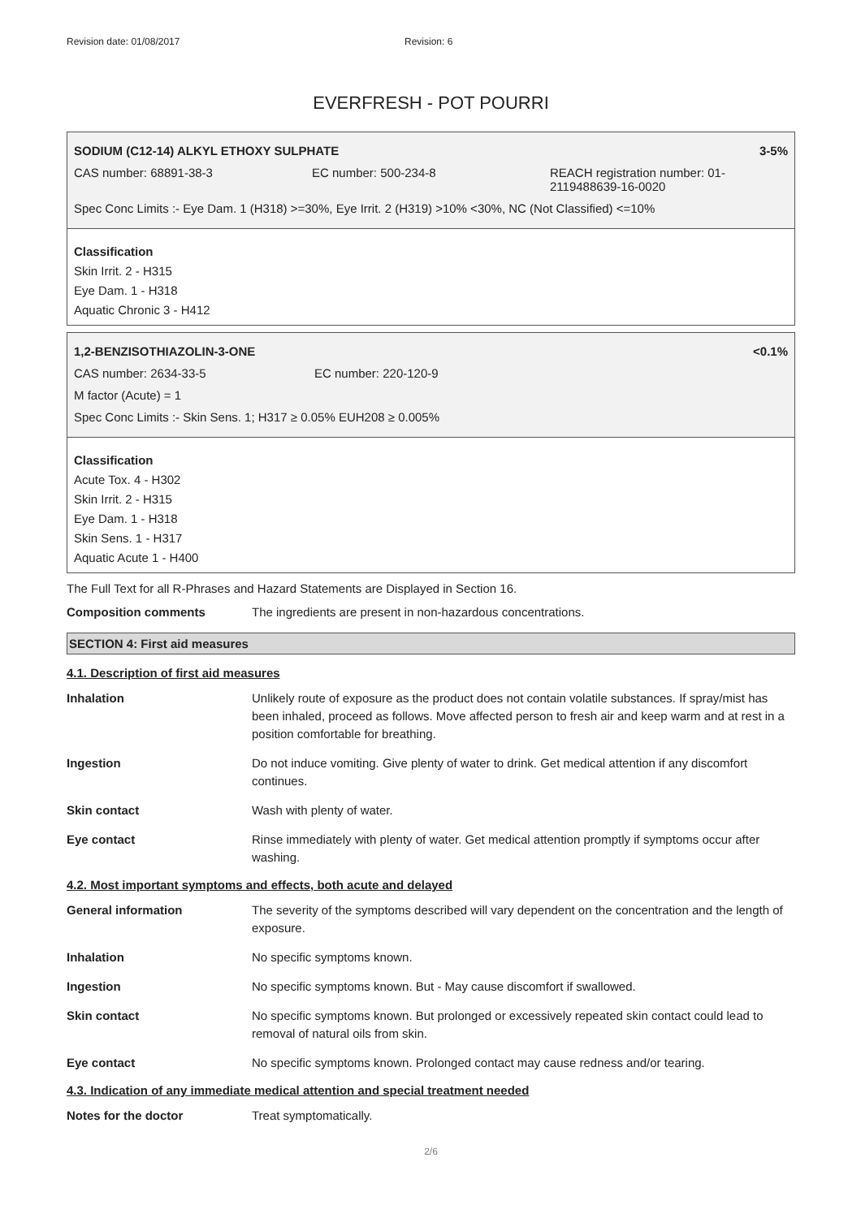Revision date: 01/08/2017 Revision: 6
EVERFRESH - POT POURRI
SODIUM (C12-14) ALKYL ETHOXY SULPHATE 3-5%
CAS number: 68891-38-3 EC number: 500-234-8 REACH registration number: 01-2119488639-16-0020
Spec Conc Limits :- Eye Dam. 1 (H318) >=30%, Eye Irrit. 2 (H319) >10% <30%, NC (Not Classified) <=10%
Classification
Skin Irrit. 2 - H315
Eye Dam. 1 - H318
Aquatic Chronic 3 - H412
1,2-BENZISOTHIAZOLIN-3-ONE <0.1%
CAS number: 2634-33-5 EC number: 220-120-9
M factor (Acute) = 1
Spec Conc Limits :- Skin Sens. 1; H317 ≥ 0.05% EUH208 ≥ 0.005%
Classification
Acute Tox. 4 - H302
Skin Irrit. 2 - H315
Eye Dam. 1 - H318
Skin Sens. 1 - H317
Aquatic Acute 1 - H400
The Full Text for all R-Phrases and Hazard Statements are Displayed in Section 16.
Composition comments The ingredients are present in non-hazardous concentrations.
SECTION 4: First aid measures
4.1. Description of first aid measures
Inhalation Unlikely route of exposure as the product does not contain volatile substances. If spray/mist has been inhaled, proceed as follows. Move affected person to fresh air and keep warm and at rest in a position comfortable for breathing.
Ingestion Do not induce vomiting. Give plenty of water to drink. Get medical attention if any discomfort continues.
Skin contact Wash with plenty of water.
Eye contact Rinse immediately with plenty of water. Get medical attention promptly if symptoms occur after washing.
4.2. Most important symptoms and effects, both acute and delayed
General information The severity of the symptoms described will vary dependent on the concentration and the length of exposure.
Inhalation No specific symptoms known.
Ingestion No specific symptoms known. But - May cause discomfort if swallowed.
Skin contact No specific symptoms known. But prolonged or excessively repeated skin contact could lead to removal of natural oils from skin.
Eye contact No specific symptoms known. Prolonged contact may cause redness and/or tearing.
4.3. Indication of any immediate medical attention and special treatment needed
Notes for the doctor Treat symptomatically.
2/6